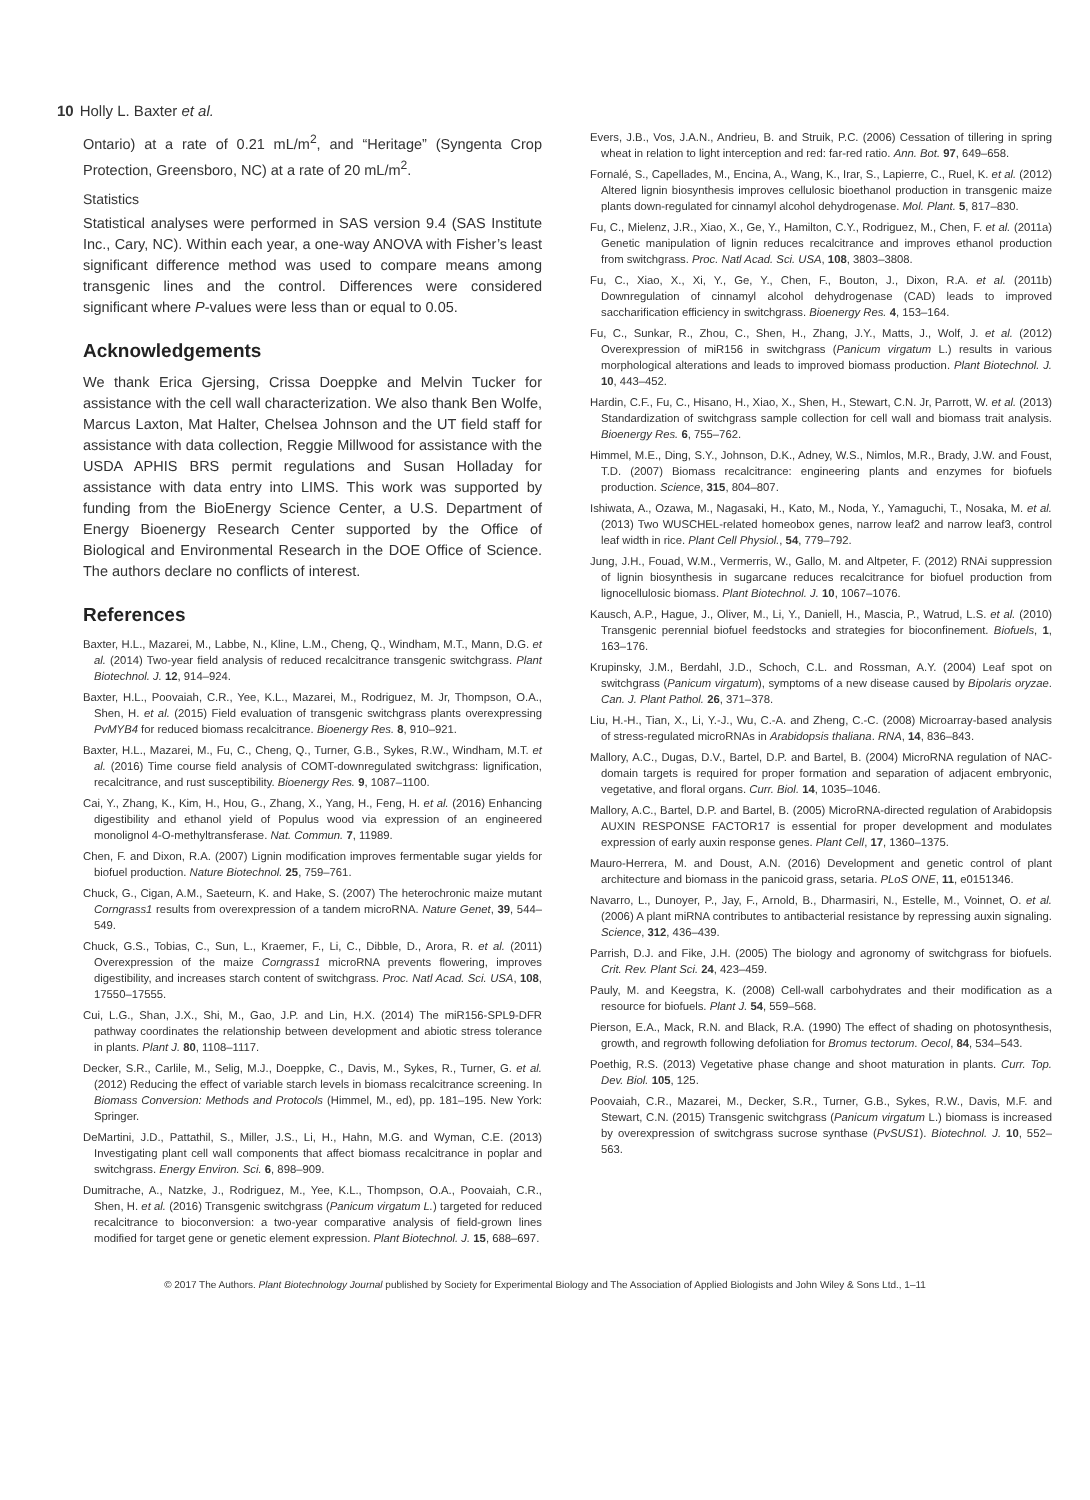10 Holly L. Baxter et al.
Ontario) at a rate of 0.21 mL/m<sup>2</sup>, and “Heritage” (Syngenta Crop Protection, Greensboro, NC) at a rate of 20 mL/m<sup>2</sup>.
Statistics
Statistical analyses were performed in SAS version 9.4 (SAS Institute Inc., Cary, NC). Within each year, a one-way ANOVA with Fisher’s least significant difference method was used to compare means among transgenic lines and the control. Differences were considered significant where P-values were less than or equal to 0.05.
Acknowledgements
We thank Erica Gjersing, Crissa Doeppke and Melvin Tucker for assistance with the cell wall characterization. We also thank Ben Wolfe, Marcus Laxton, Mat Halter, Chelsea Johnson and the UT field staff for assistance with data collection, Reggie Millwood for assistance with the USDA APHIS BRS permit regulations and Susan Holladay for assistance with data entry into LIMS. This work was supported by funding from the BioEnergy Science Center, a U.S. Department of Energy Bioenergy Research Center supported by the Office of Biological and Environmental Research in the DOE Office of Science. The authors declare no conflicts of interest.
References
Baxter, H.L., Mazarei, M., Labbe, N., Kline, L.M., Cheng, Q., Windham, M.T., Mann, D.G. et al. (2014) Two-year field analysis of reduced recalcitrance transgenic switchgrass. Plant Biotechnol. J. 12, 914–924.
Baxter, H.L., Poovaiah, C.R., Yee, K.L., Mazarei, M., Rodriguez, M. Jr, Thompson, O.A., Shen, H. et al. (2015) Field evaluation of transgenic switchgrass plants overexpressing PvMYB4 for reduced biomass recalcitrance. Bioenergy Res. 8, 910–921.
Baxter, H.L., Mazarei, M., Fu, C., Cheng, Q., Turner, G.B., Sykes, R.W., Windham, M.T. et al. (2016) Time course field analysis of COMT-downregulated switchgrass: lignification, recalcitrance, and rust susceptibility. Bioenergy Res. 9, 1087–1100.
Cai, Y., Zhang, K., Kim, H., Hou, G., Zhang, X., Yang, H., Feng, H. et al. (2016) Enhancing digestibility and ethanol yield of Populus wood via expression of an engineered monolignol 4-O-methyltransferase. Nat. Commun. 7, 11989.
Chen, F. and Dixon, R.A. (2007) Lignin modification improves fermentable sugar yields for biofuel production. Nature Biotechnol. 25, 759–761.
Chuck, G., Cigan, A.M., Saeteurn, K. and Hake, S. (2007) The heterochronic maize mutant Corngrass1 results from overexpression of a tandem microRNA. Nature Genet, 39, 544–549.
Chuck, G.S., Tobias, C., Sun, L., Kraemer, F., Li, C., Dibble, D., Arora, R. et al. (2011) Overexpression of the maize Corngrass1 microRNA prevents flowering, improves digestibility, and increases starch content of switchgrass. Proc. Natl Acad. Sci. USA, 108, 17550–17555.
Cui, L.G., Shan, J.X., Shi, M., Gao, J.P. and Lin, H.X. (2014) The miR156-SPL9-DFR pathway coordinates the relationship between development and abiotic stress tolerance in plants. Plant J. 80, 1108–1117.
Decker, S.R., Carlile, M., Selig, M.J., Doeppke, C., Davis, M., Sykes, R., Turner, G. et al. (2012) Reducing the effect of variable starch levels in biomass recalcitrance screening. In Biomass Conversion: Methods and Protocols (Himmel, M., ed), pp. 181–195. New York: Springer.
DeMartini, J.D., Pattathil, S., Miller, J.S., Li, H., Hahn, M.G. and Wyman, C.E. (2013) Investigating plant cell wall components that affect biomass recalcitrance in poplar and switchgrass. Energy Environ. Sci. 6, 898–909.
Dumitrache, A., Natzke, J., Rodriguez, M., Yee, K.L., Thompson, O.A., Poovaiah, C.R., Shen, H. et al. (2016) Transgenic switchgrass (Panicum virgatum L.) targeted for reduced recalcitrance to bioconversion: a two-year comparative analysis of field-grown lines modified for target gene or genetic element expression. Plant Biotechnol. J. 15, 688–697.
Evers, J.B., Vos, J.A.N., Andrieu, B. and Struik, P.C. (2006) Cessation of tillering in spring wheat in relation to light interception and red: far-red ratio. Ann. Bot. 97, 649–658.
Fornalé, S., Capellades, M., Encina, A., Wang, K., Irar, S., Lapierre, C., Ruel, K. et al. (2012) Altered lignin biosynthesis improves cellulosic bioethanol production in transgenic maize plants down-regulated for cinnamyl alcohol dehydrogenase. Mol. Plant. 5, 817–830.
Fu, C., Mielenz, J.R., Xiao, X., Ge, Y., Hamilton, C.Y., Rodriguez, M., Chen, F. et al. (2011a) Genetic manipulation of lignin reduces recalcitrance and improves ethanol production from switchgrass. Proc. Natl Acad. Sci. USA, 108, 3803–3808.
Fu, C., Xiao, X., Xi, Y., Ge, Y., Chen, F., Bouton, J., Dixon, R.A. et al. (2011b) Downregulation of cinnamyl alcohol dehydrogenase (CAD) leads to improved saccharification efficiency in switchgrass. Bioenergy Res. 4, 153–164.
Fu, C., Sunkar, R., Zhou, C., Shen, H., Zhang, J.Y., Matts, J., Wolf, J. et al. (2012) Overexpression of miR156 in switchgrass (Panicum virgatum L.) results in various morphological alterations and leads to improved biomass production. Plant Biotechnol. J. 10, 443–452.
Hardin, C.F., Fu, C., Hisano, H., Xiao, X., Shen, H., Stewart, C.N. Jr, Parrott, W. et al. (2013) Standardization of switchgrass sample collection for cell wall and biomass trait analysis. Bioenergy Res. 6, 755–762.
Himmel, M.E., Ding, S.Y., Johnson, D.K., Adney, W.S., Nimlos, M.R., Brady, J.W. and Foust, T.D. (2007) Biomass recalcitrance: engineering plants and enzymes for biofuels production. Science, 315, 804–807.
Ishiwata, A., Ozawa, M., Nagasaki, H., Kato, M., Noda, Y., Yamaguchi, T., Nosaka, M. et al. (2013) Two WUSCHEL-related homeobox genes, narrow leaf2 and narrow leaf3, control leaf width in rice. Plant Cell Physiol., 54, 779–792.
Jung, J.H., Fouad, W.M., Vermerris, W., Gallo, M. and Altpeter, F. (2012) RNAi suppression of lignin biosynthesis in sugarcane reduces recalcitrance for biofuel production from lignocellulosic biomass. Plant Biotechnol. J. 10, 1067–1076.
Kausch, A.P., Hague, J., Oliver, M., Li, Y., Daniell, H., Mascia, P., Watrud, L.S. et al. (2010) Transgenic perennial biofuel feedstocks and strategies for bioconfinement. Biofuels, 1, 163–176.
Krupinsky, J.M., Berdahl, J.D., Schoch, C.L. and Rossman, A.Y. (2004) Leaf spot on switchgrass (Panicum virgatum), symptoms of a new disease caused by Bipolaris oryzae. Can. J. Plant Pathol. 26, 371–378.
Liu, H.-H., Tian, X., Li, Y.-J., Wu, C.-A. and Zheng, C.-C. (2008) Microarray-based analysis of stress-regulated microRNAs in Arabidopsis thaliana. RNA, 14, 836–843.
Mallory, A.C., Dugas, D.V., Bartel, D.P. and Bartel, B. (2004) MicroRNA regulation of NAC-domain targets is required for proper formation and separation of adjacent embryonic, vegetative, and floral organs. Curr. Biol. 14, 1035–1046.
Mallory, A.C., Bartel, D.P. and Bartel, B. (2005) MicroRNA-directed regulation of Arabidopsis AUXIN RESPONSE FACTOR17 is essential for proper development and modulates expression of early auxin response genes. Plant Cell, 17, 1360–1375.
Mauro-Herrera, M. and Doust, A.N. (2016) Development and genetic control of plant architecture and biomass in the panicoid grass, setaria. PLoS ONE, 11, e0151346.
Navarro, L., Dunoyer, P., Jay, F., Arnold, B., Dharmasiri, N., Estelle, M., Voinnet, O. et al. (2006) A plant miRNA contributes to antibacterial resistance by repressing auxin signaling. Science, 312, 436–439.
Parrish, D.J. and Fike, J.H. (2005) The biology and agronomy of switchgrass for biofuels. Crit. Rev. Plant Sci. 24, 423–459.
Pauly, M. and Keegstra, K. (2008) Cell-wall carbohydrates and their modification as a resource for biofuels. Plant J. 54, 559–568.
Pierson, E.A., Mack, R.N. and Black, R.A. (1990) The effect of shading on photosynthesis, growth, and regrowth following defoliation for Bromus tectorum. Oecol, 84, 534–543.
Poethig, R.S. (2013) Vegetative phase change and shoot maturation in plants. Curr. Top. Dev. Biol. 105, 125.
Poovaiah, C.R., Mazarei, M., Decker, S.R., Turner, G.B., Sykes, R.W., Davis, M.F. and Stewart, C.N. (2015) Transgenic switchgrass (Panicum virgatum L.) biomass is increased by overexpression of switchgrass sucrose synthase (PvSUS1). Biotechnol. J. 10, 552–563.
© 2017 The Authors. Plant Biotechnology Journal published by Society for Experimental Biology and The Association of Applied Biologists and John Wiley & Sons Ltd., 1–11